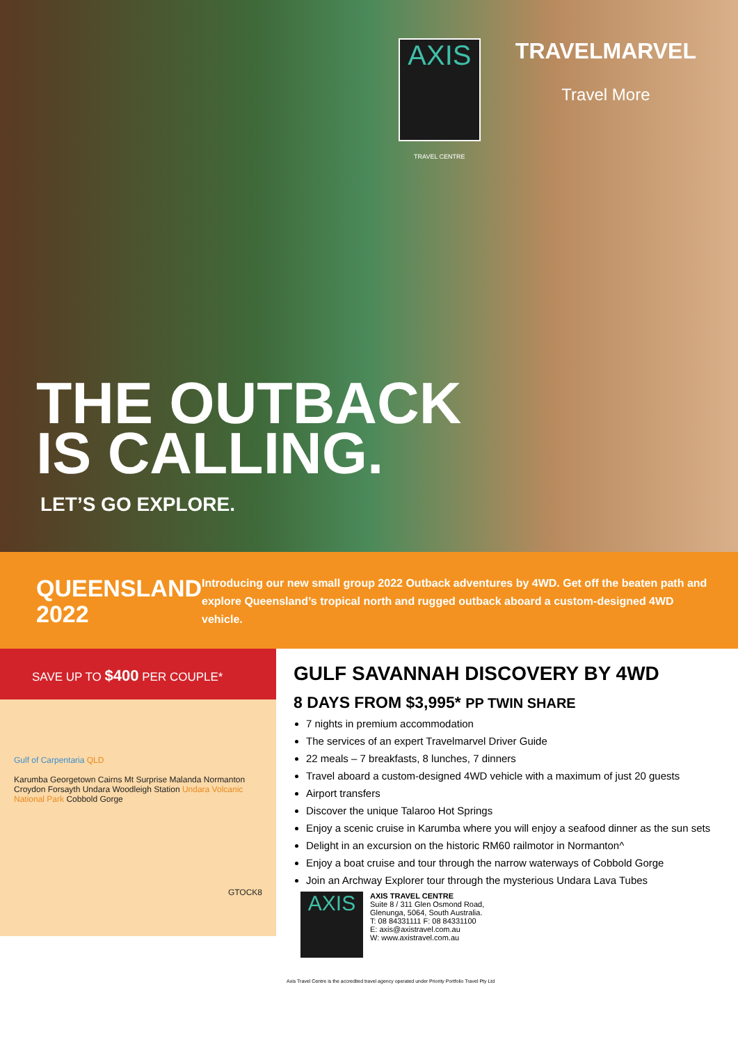AXIS
TRAVEL CENTRE
TRAVELMARVEL
Travel More
THE OUTBACK
IS CALLING.
LET’S GO EXPLORE.
QUEENSLAND 2022
Introducing our new small group 2022 Outback adventures by 4WD. Get off the beaten path and explore Queensland’s tropical north and rugged outback aboard a custom-designed 4WD vehicle.
SAVE UP TO $400 PER COUPLE*
Gulf of Carpentaria QLD
Karumba Georgetown Cairns Mt Surprise Malanda Normanton Croydon Forsayth Undara Woodleigh Station Undara Volcanic National Park Cobbold Gorge
GTOCK8
GULF SAVANNAH DISCOVERY BY 4WD
8 DAYS FROM $3,995* PP TWIN SHARE
7 nights in premium accommodation
The services of an expert Travelmarvel Driver Guide
22 meals – 7 breakfasts, 8 lunches, 7 dinners
Travel aboard a custom-designed 4WD vehicle with a maximum of just 20 guests
Airport transfers
Discover the unique Talaroo Hot Springs
Enjoy a scenic cruise in Karumba where you will enjoy a seafood dinner as the sun sets
Delight in an excursion on the historic RM60 railmotor in Normanton^
Enjoy a boat cruise and tour through the narrow waterways of Cobbold Gorge
Join an Archway Explorer tour through the mysterious Undara Lava Tubes
AXIS
AXIS TRAVEL CENTRE
Suite 8 / 311 Glen Osmond Road,
Glenunga, 5064, South Australia.
T: 08 84331111 F: 08 84331100
E: axis@axistravel.com.au
W: www.axistravel.com.au
Axis Travel Centre is the accredited travel agency operated under Priority Portfolio Travel Pty Ltd